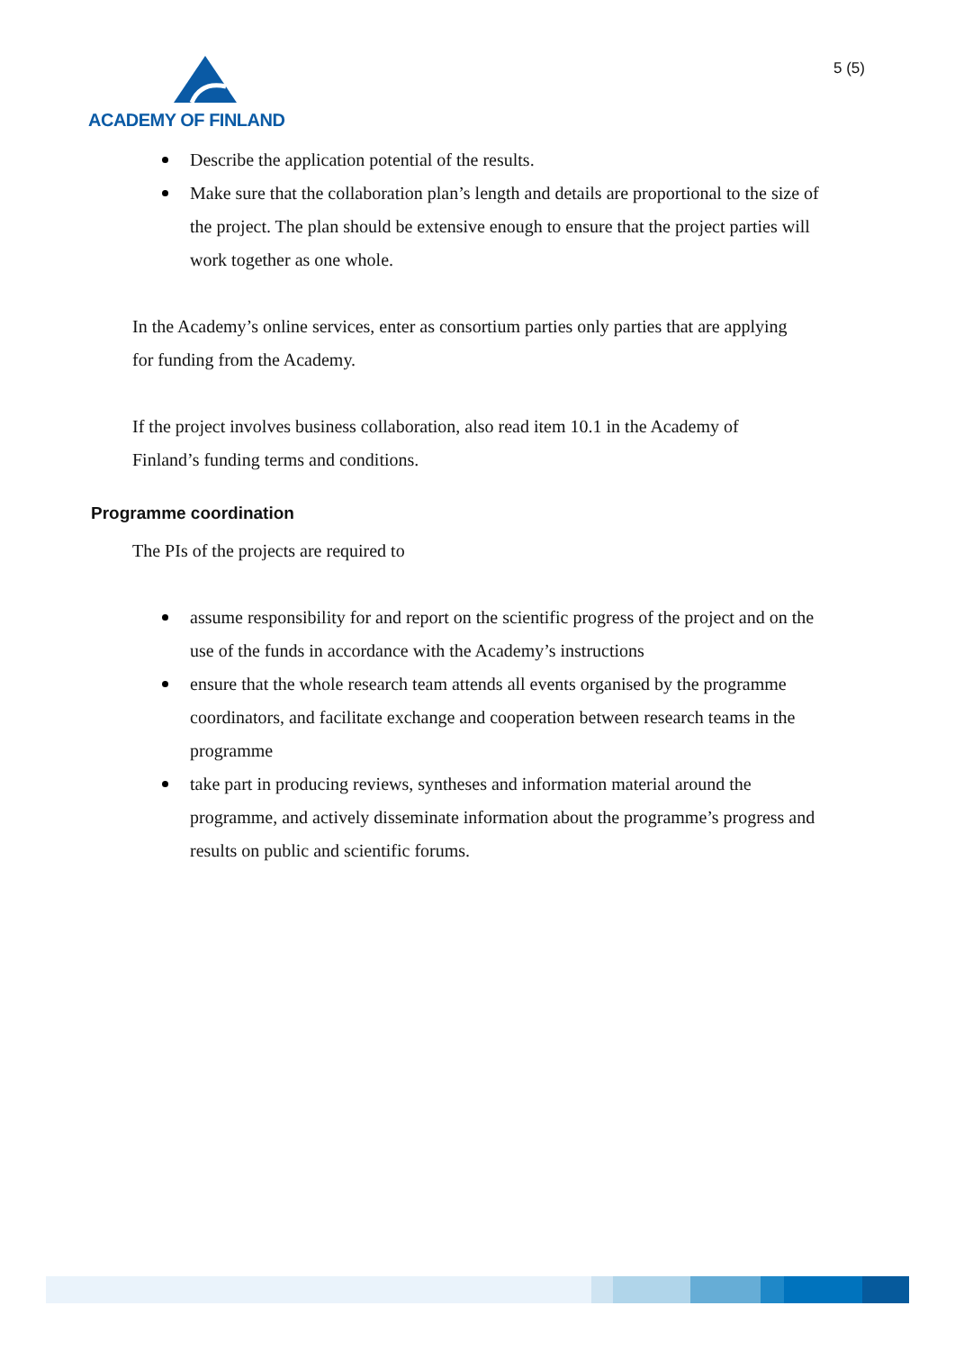ACADEMY OF FINLAND
5 (5)
Describe the application potential of the results.
Make sure that the collaboration plan’s length and details are proportional to the size of the project. The plan should be extensive enough to ensure that the project parties will work together as one whole.
In the Academy’s online services, enter as consortium parties only parties that are applying for funding from the Academy.
If the project involves business collaboration, also read item 10.1 in the Academy of Finland’s funding terms and conditions.
Programme coordination
The PIs of the projects are required to
assume responsibility for and report on the scientific progress of the project and on the use of the funds in accordance with the Academy’s instructions
ensure that the whole research team attends all events organised by the programme coordinators, and facilitate exchange and cooperation between research teams in the programme
take part in producing reviews, syntheses and information material around the programme, and actively disseminate information about the programme’s progress and results on public and scientific forums.